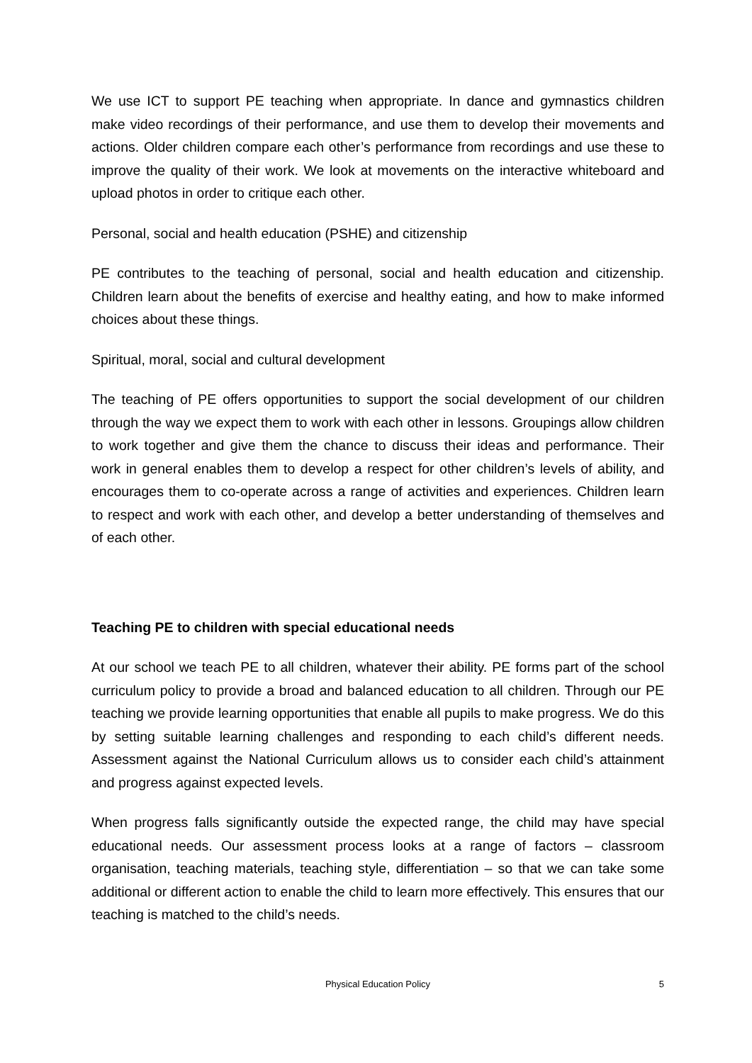We use ICT to support PE teaching when appropriate. In dance and gymnastics children make video recordings of their performance, and use them to develop their movements and actions. Older children compare each other’s performance from recordings and use these to improve the quality of their work. We look at movements on the interactive whiteboard and upload photos in order to critique each other.
Personal, social and health education (PSHE) and citizenship
PE contributes to the teaching of personal, social and health education and citizenship. Children learn about the benefits of exercise and healthy eating, and how to make informed choices about these things.
Spiritual, moral, social and cultural development
The teaching of PE offers opportunities to support the social development of our children through the way we expect them to work with each other in lessons. Groupings allow children to work together and give them the chance to discuss their ideas and performance. Their work in general enables them to develop a respect for other children’s levels of ability, and encourages them to co-operate across a range of activities and experiences. Children learn to respect and work with each other, and develop a better understanding of themselves and of each other.
Teaching PE to children with special educational needs
At our school we teach PE to all children, whatever their ability. PE forms part of the school curriculum policy to provide a broad and balanced education to all children. Through our PE teaching we provide learning opportunities that enable all pupils to make progress. We do this by setting suitable learning challenges and responding to each child’s different needs. Assessment against the National Curriculum allows us to consider each child’s attainment and progress against expected levels.
When progress falls significantly outside the expected range, the child may have special educational needs. Our assessment process looks at a range of factors – classroom organisation, teaching materials, teaching style, differentiation – so that we can take some additional or different action to enable the child to learn more effectively. This ensures that our teaching is matched to the child’s needs.
Physical Education Policy
5